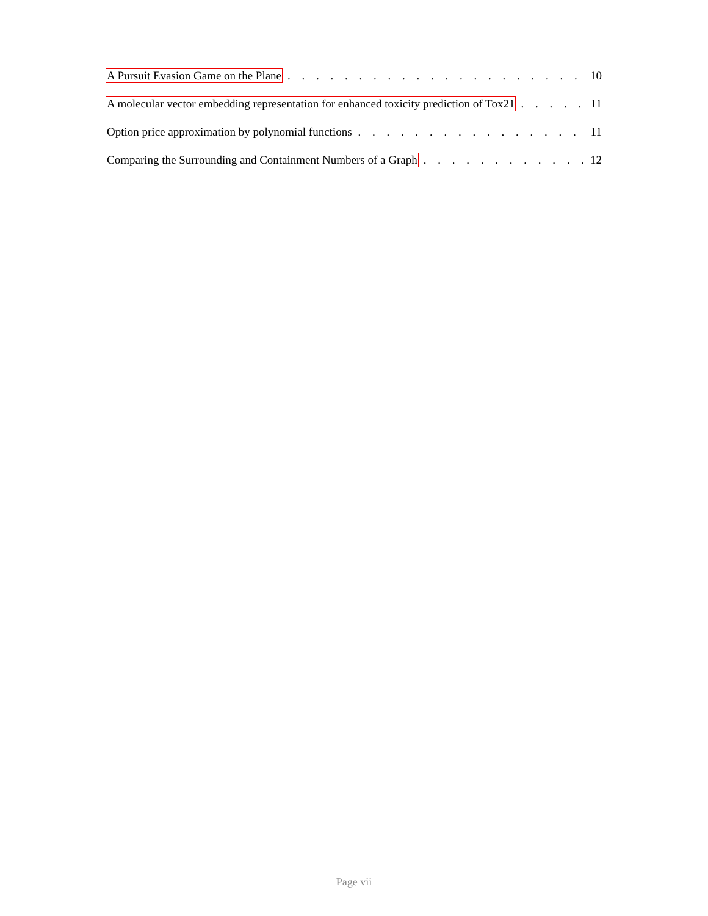A Pursuit Evasion Game on the Plane 10
A molecular vector embedding representation for enhanced toxicity prediction of Tox21 11
Option price approximation by polynomial functions 11
Comparing the Surrounding and Containment Numbers of a Graph 12
Page vii